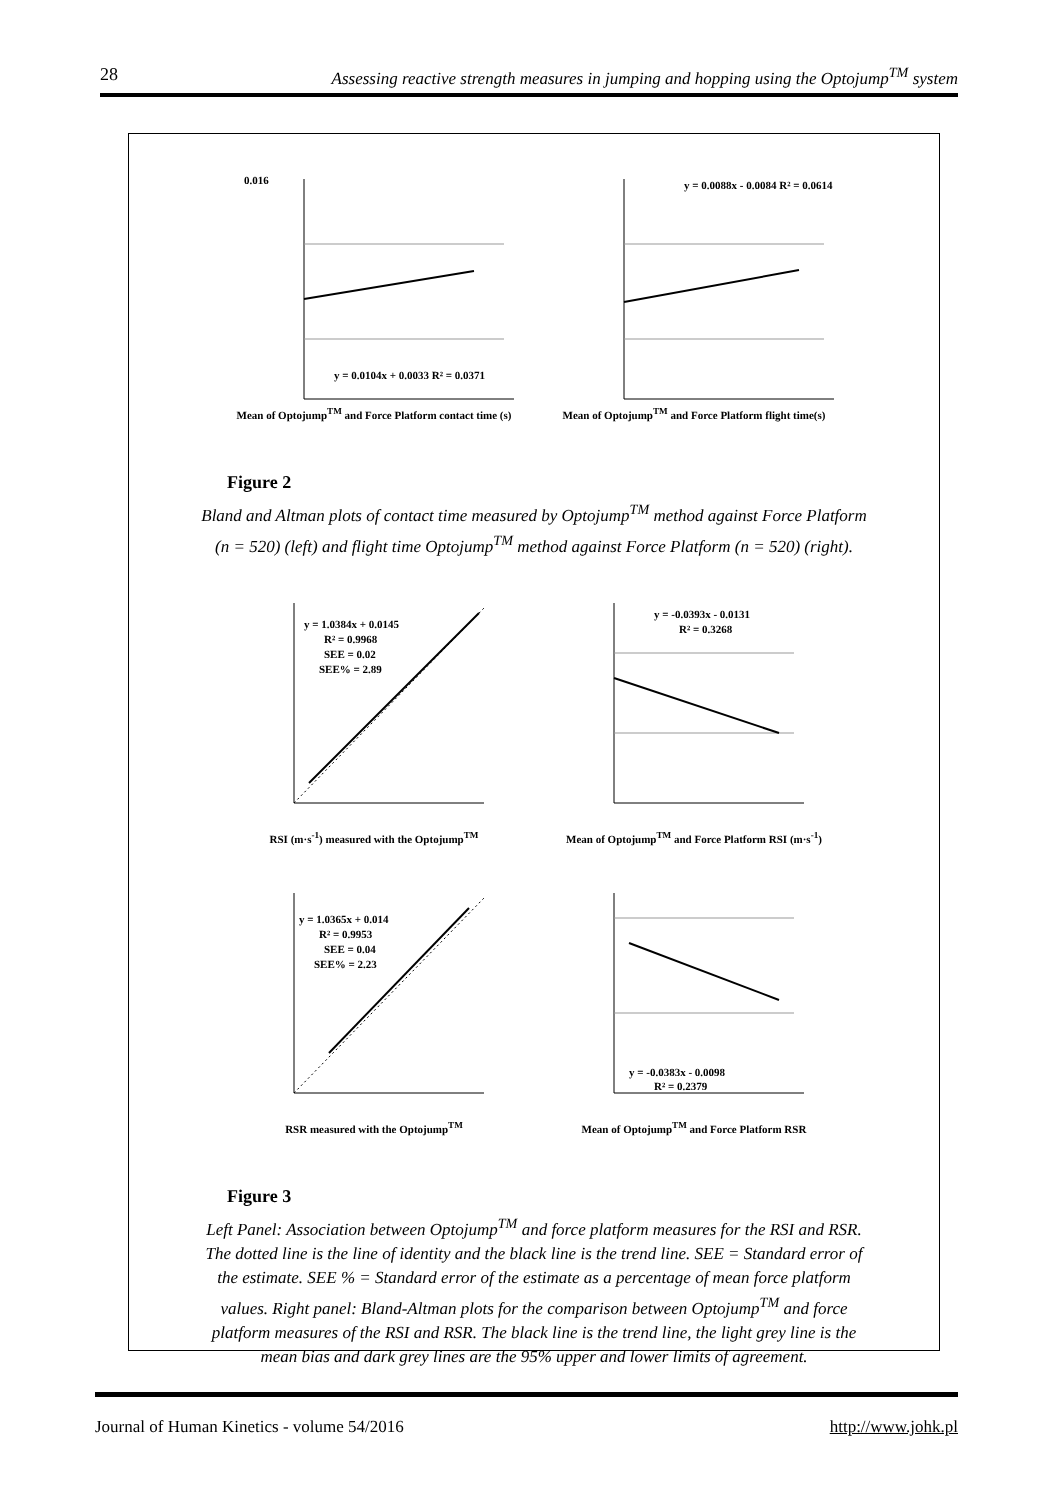28 Assessing reactive strength measures in jumping and hopping using the Optojump<sup>TM</sup> system
0.016
y = 0.0104x + 0.0033 R² = 0.0371
Mean of Optojump<sup>TM</sup> and Force Platform contact time (s)
y = 0.0088x - 0.0084 R² = 0.0614
Mean of Optojump<sup>TM</sup> and Force Platform flight time(s)
Figure 2
Bland and Altman plots of contact time measured by Optojump<sup>TM</sup> method against Force Platform (n = 520) (left) and flight time Optojump<sup>TM</sup> method against Force Platform (n = 520) (right).
y = 1.0384x + 0.0145
R² = 0.9968
SEE = 0.02
SEE% = 2.89
RSI (m·s<sup>-1</sup>) measured with the Optojump<sup>TM</sup>
y = -0.0393x - 0.0131
R² = 0.3268
Mean of Optojump<sup>TM</sup> and Force Platform RSI (m·s<sup>-1</sup>)
y = 1.0365x + 0.014
R² = 0.9953
SEE = 0.04
SEE% = 2.23
RSR measured with the Optojump<sup>TM</sup>
y = -0.0383x - 0.0098
R² = 0.2379
Mean of Optojump<sup>TM</sup> and Force Platform RSR
Figure 3
Left Panel: Association between Optojump<sup>TM</sup> and force platform measures for the RSI and RSR. The dotted line is the line of identity and the black line is the trend line. SEE = Standard error of the estimate. SEE % = Standard error of the estimate as a percentage of mean force platform values. Right panel: Bland-Altman plots for the comparison between Optojump<sup>TM</sup> and force platform measures of the RSI and RSR. The black line is the trend line, the light grey line is the mean bias and dark grey lines are the 95% upper and lower limits of agreement.
Journal of Human Kinetics - volume 54/2016 http://www.johk.pl